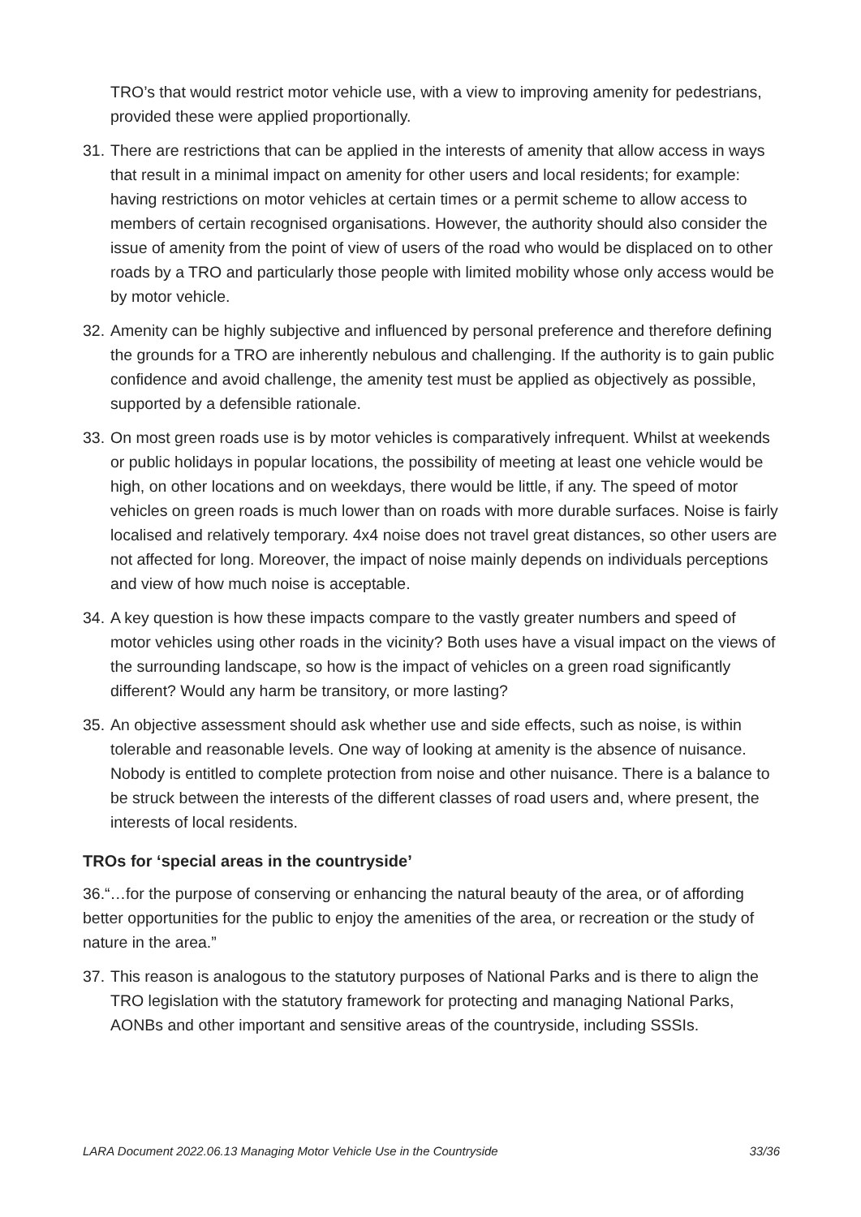TRO’s that would restrict motor vehicle use, with a view to improving amenity for pedestrians, provided these were applied proportionally.
31. There are restrictions that can be applied in the interests of amenity that allow access in ways that result in a minimal impact on amenity for other users and local residents; for example: having restrictions on motor vehicles at certain times or a permit scheme to allow access to members of certain recognised organisations. However, the authority should also consider the issue of amenity from the point of view of users of the road who would be displaced on to other roads by a TRO and particularly those people with limited mobility whose only access would be by motor vehicle.
32. Amenity can be highly subjective and influenced by personal preference and therefore defining the grounds for a TRO are inherently nebulous and challenging. If the authority is to gain public confidence and avoid challenge, the amenity test must be applied as objectively as possible, supported by a defensible rationale.
33. On most green roads use is by motor vehicles is comparatively infrequent. Whilst at weekends or public holidays in popular locations, the possibility of meeting at least one vehicle would be high, on other locations and on weekdays, there would be little, if any. The speed of motor vehicles on green roads is much lower than on roads with more durable surfaces. Noise is fairly localised and relatively temporary. 4x4 noise does not travel great distances, so other users are not affected for long. Moreover, the impact of noise mainly depends on individuals perceptions and view of how much noise is acceptable.
34. A key question is how these impacts compare to the vastly greater numbers and speed of motor vehicles using other roads in the vicinity? Both uses have a visual impact on the views of the surrounding landscape, so how is the impact of vehicles on a green road significantly different? Would any harm be transitory, or more lasting?
35. An objective assessment should ask whether use and side effects, such as noise, is within tolerable and reasonable levels. One way of looking at amenity is the absence of nuisance. Nobody is entitled to complete protection from noise and other nuisance. There is a balance to be struck between the interests of the different classes of road users and, where present, the interests of local residents.
TROs for ‘special areas in the countryside’
36.“…for the purpose of conserving or enhancing the natural beauty of the area, or of affording better opportunities for the public to enjoy the amenities of the area, or recreation or the study of nature in the area.”
37. This reason is analogous to the statutory purposes of National Parks and is there to align the TRO legislation with the statutory framework for protecting and managing National Parks, AONBs and other important and sensitive areas of the countryside, including SSSIs.
LARA Document 2022.06.13 Managing Motor Vehicle Use in the Countryside 33/36